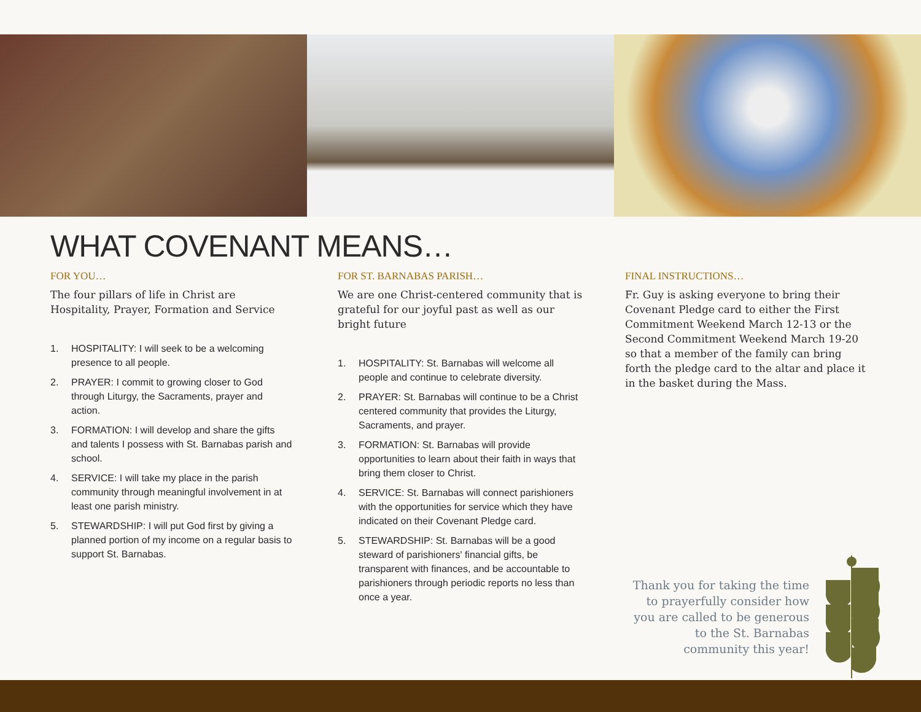WHAT COVENANT MEANS…
FOR YOU…
The four pillars of life in Christ are Hospitality, Prayer, Formation and Service
1. HOSPITALITY: I will seek to be a welcoming presence to all people.
2. PRAYER: I commit to growing closer to God through Liturgy, the Sacraments, prayer and action.
3. FORMATION: I will develop and share the gifts and talents I possess with St. Barnabas parish and school.
4. SERVICE: I will take my place in the parish community through meaningful involvement in at least one parish ministry.
5. STEWARDSHIP: I will put God first by giving a planned portion of my income on a regular basis to support St. Barnabas.
FOR ST. BARNABAS PARISH…
We are one Christ-centered community that is grateful for our joyful past as well as our bright future
1. HOSPITALITY: St. Barnabas will welcome all people and continue to celebrate diversity.
2. PRAYER: St. Barnabas will continue to be a Christ centered community that provides the Liturgy, Sacraments, and prayer.
3. FORMATION: St. Barnabas will provide opportunities to learn about their faith in ways that bring them closer to Christ.
4. SERVICE: St. Barnabas will connect parishioners with the opportunities for service which they have indicated on their Covenant Pledge card.
5. STEWARDSHIP: St. Barnabas will be a good steward of parishioners' financial gifts, be transparent with finances, and be accountable to parishioners through periodic reports no less than once a year.
FINAL INSTRUCTIONS…
Fr. Guy is asking everyone to bring their Covenant Pledge card to either the First Commitment Weekend March 12-13 or the Second Commitment Weekend March 19-20 so that a member of the family can bring forth the pledge card to the altar and place it in the basket during the Mass.
Thank you for taking the time to prayerfully consider how you are called to be generous to the St. Barnabas community this year!